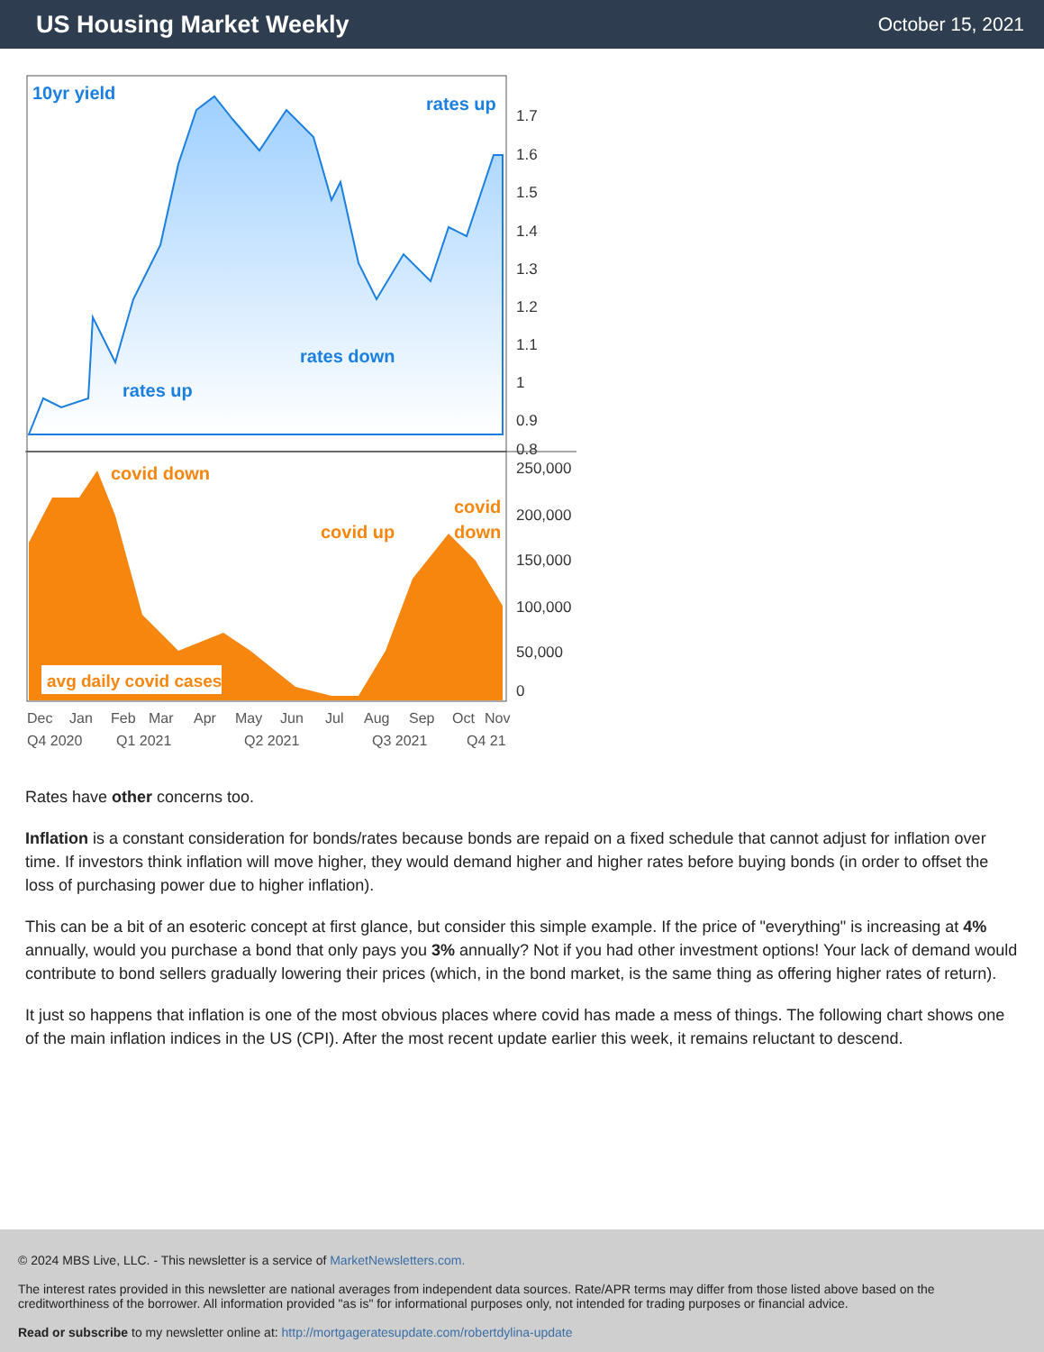US Housing Market Weekly
October 15, 2021
10yr yield
rates up
rates down
rates up
1.7
1.6
1.5
1.4
1.3
1.2
1.1
1
0.9
0.8
covid down
covid up
covid
down
avg daily covid cases
250,000
200,000
150,000
100,000
50,000
0
Dec
Jan
Feb
Mar
Apr
May
Jun
Jul
Aug
Sep
Oct
Nov
Q4 2020
Q1 2021
Q2 2021
Q3 2021
Q4 21
Rates have other concerns too.
Inflation is a constant consideration for bonds/rates because bonds are repaid on a fixed schedule that cannot adjust for inflation over time. If investors think inflation will move higher, they would demand higher and higher rates before buying bonds (in order to offset the loss of purchasing power due to higher inflation).
This can be a bit of an esoteric concept at first glance, but consider this simple example. If the price of "everything" is increasing at 4% annually, would you purchase a bond that only pays you 3% annually? Not if you had other investment options! Your lack of demand would contribute to bond sellers gradually lowering their prices (which, in the bond market, is the same thing as offering higher rates of return).
It just so happens that inflation is one of the most obvious places where covid has made a mess of things. The following chart shows one of the main inflation indices in the US (CPI). After the most recent update earlier this week, it remains reluctant to descend.
© 2024 MBS Live, LLC. - This newsletter is a service of MarketNewsletters.com.
The interest rates provided in this newsletter are national averages from independent data sources. Rate/APR terms may differ from those listed above based on the creditworthiness of the borrower. All information provided "as is" for informational purposes only, not intended for trading purposes or financial advice.
Read or subscribe to my newsletter online at: http://mortgageratesupdate.com/robertdylina-update